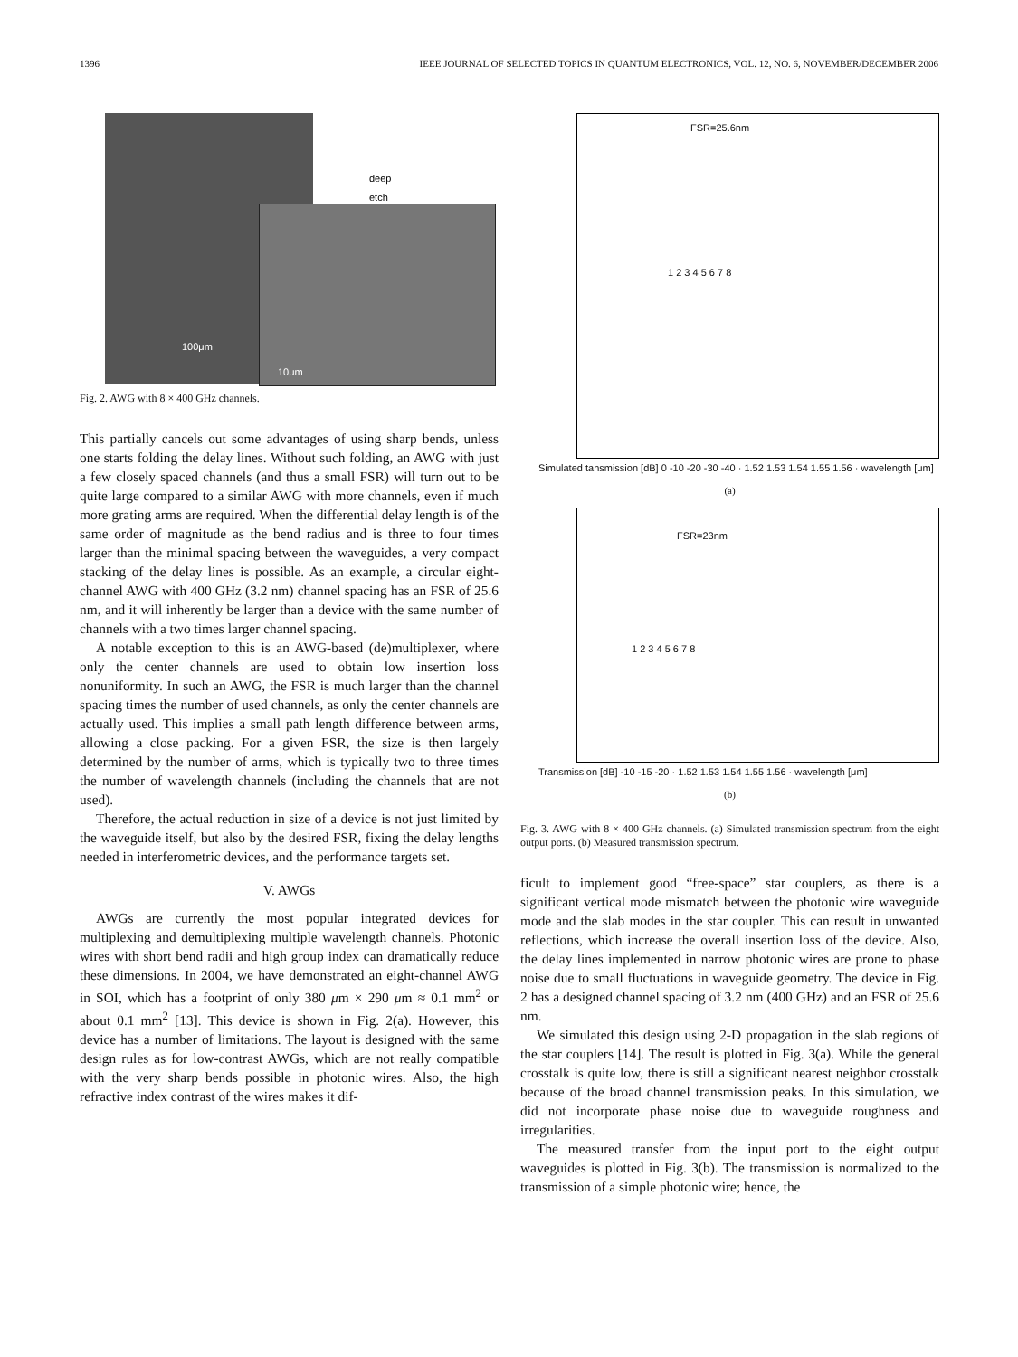1396 IEEE JOURNAL OF SELECTED TOPICS IN QUANTUM ELECTRONICS, VOL. 12, NO. 6, NOVEMBER/DECEMBER 2006
100μm
10μm
deep etch
Fig. 2. AWG with 8 × 400 GHz channels.
This partially cancels out some advantages of using sharp bends, unless one starts folding the delay lines. Without such folding, an AWG with just a few closely spaced channels (and thus a small FSR) will turn out to be quite large compared to a similar AWG with more channels, even if much more grating arms are required. When the differential delay length is of the same order of magnitude as the bend radius and is three to four times larger than the minimal spacing between the waveguides, a very compact stacking of the delay lines is possible. As an example, a circular eight-channel AWG with 400 GHz (3.2 nm) channel spacing has an FSR of 25.6 nm, and it will inherently be larger than a device with the same number of channels with a two times larger channel spacing.
A notable exception to this is an AWG-based (de)multiplexer, where only the center channels are used to obtain low insertion loss nonuniformity. In such an AWG, the FSR is much larger than the channel spacing times the number of used channels, as only the center channels are actually used. This implies a small path length difference between arms, allowing a close packing. For a given FSR, the size is then largely determined by the number of arms, which is typically two to three times the number of wavelength channels (including the channels that are not used).
Therefore, the actual reduction in size of a device is not just limited by the waveguide itself, but also by the desired FSR, fixing the delay lengths needed in interferometric devices, and the performance targets set.
V. AWGs
AWGs are currently the most popular integrated devices for multiplexing and demultiplexing multiple wavelength channels. Photonic wires with short bend radii and high group index can dramatically reduce these dimensions. In 2004, we have demonstrated an eight-channel AWG in SOI, which has a footprint of only 380 μm × 290 μm ≈ 0.1 mm<sup>2</sup> or about 0.1 mm<sup>2</sup> [13]. This device is shown in Fig. 2(a). However, this device has a number of limitations. The layout is designed with the same design rules as for low-contrast AWGs, which are not really compatible with the very sharp bends possible in photonic wires. Also, the high refractive index contrast of the wires makes it dif-
FSR=25.6nm
1 2 3 4 5 6 7 8
Simulated tansmission [dB] 0 -10 -20 -30 -40 · 1.52 1.53 1.54 1.55 1.56 · wavelength [μm]
(a)
FSR=23nm
1 2 3 4 5 6 7 8
Transmission [dB] -10 -15 -20 · 1.52 1.53 1.54 1.55 1.56 · wavelength [μm]
(b)
Fig. 3. AWG with 8 × 400 GHz channels. (a) Simulated transmission spectrum from the eight output ports. (b) Measured transmission spectrum.
ficult to implement good “free-space” star couplers, as there is a significant vertical mode mismatch between the photonic wire waveguide mode and the slab modes in the star coupler. This can result in unwanted reflections, which increase the overall insertion loss of the device. Also, the delay lines implemented in narrow photonic wires are prone to phase noise due to small fluctuations in waveguide geometry. The device in Fig. 2 has a designed channel spacing of 3.2 nm (400 GHz) and an FSR of 25.6 nm.
We simulated this design using 2-D propagation in the slab regions of the star couplers [14]. The result is plotted in Fig. 3(a). While the general crosstalk is quite low, there is still a significant nearest neighbor crosstalk because of the broad channel transmission peaks. In this simulation, we did not incorporate phase noise due to waveguide roughness and irregularities.
The measured transfer from the input port to the eight output waveguides is plotted in Fig. 3(b). The transmission is normalized to the transmission of a simple photonic wire; hence, the